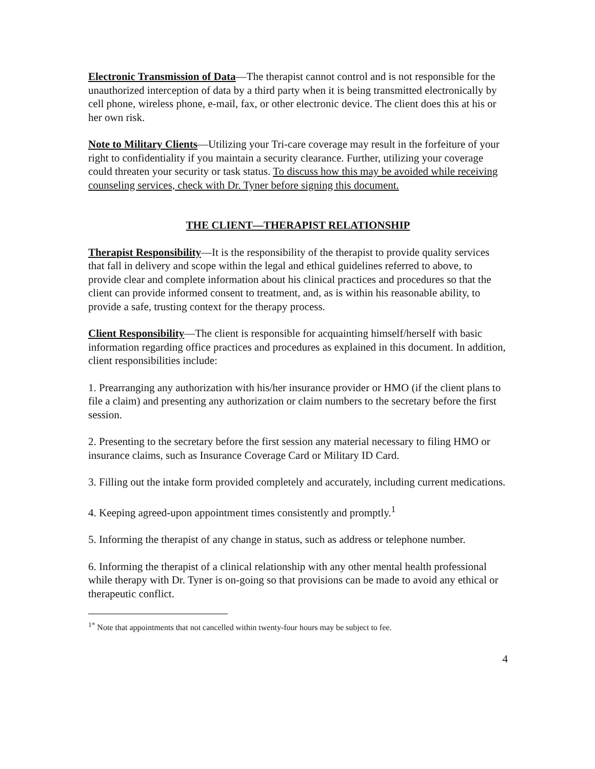Electronic Transmission of Data—The therapist cannot control and is not responsible for the unauthorized interception of data by a third party when it is being transmitted electronically by cell phone, wireless phone, e-mail, fax, or other electronic device. The client does this at his or her own risk.
Note to Military Clients—Utilizing your Tri-care coverage may result in the forfeiture of your right to confidentiality if you maintain a security clearance. Further, utilizing your coverage could threaten your security or task status. To discuss how this may be avoided while receiving counseling services, check with Dr. Tyner before signing this document.
THE CLIENT—THERAPIST RELATIONSHIP
Therapist Responsibility—It is the responsibility of the therapist to provide quality services that fall in delivery and scope within the legal and ethical guidelines referred to above, to provide clear and complete information about his clinical practices and procedures so that the client can provide informed consent to treatment, and, as is within his reasonable ability, to provide a safe, trusting context for the therapy process.
Client Responsibility—The client is responsible for acquainting himself/herself with basic information regarding office practices and procedures as explained in this document. In addition, client responsibilities include:
1. Prearranging any authorization with his/her insurance provider or HMO (if the client plans to file a claim) and presenting any authorization or claim numbers to the secretary before the first session.
2. Presenting to the secretary before the first session any material necessary to filing HMO or insurance claims, such as Insurance Coverage Card or Military ID Card.
3. Filling out the intake form provided completely and accurately, including current medications.
4. Keeping agreed-upon appointment times consistently and promptly.<sup>1</sup>
5. Informing the therapist of any change in status, such as address or telephone number.
6. Informing the therapist of a clinical relationship with any other mental health professional while therapy with Dr. Tyner is on-going so that provisions can be made to avoid any ethical or therapeutic conflict.
<sup>1*</sup> Note that appointments that not cancelled within twenty-four hours may be subject to fee.
4